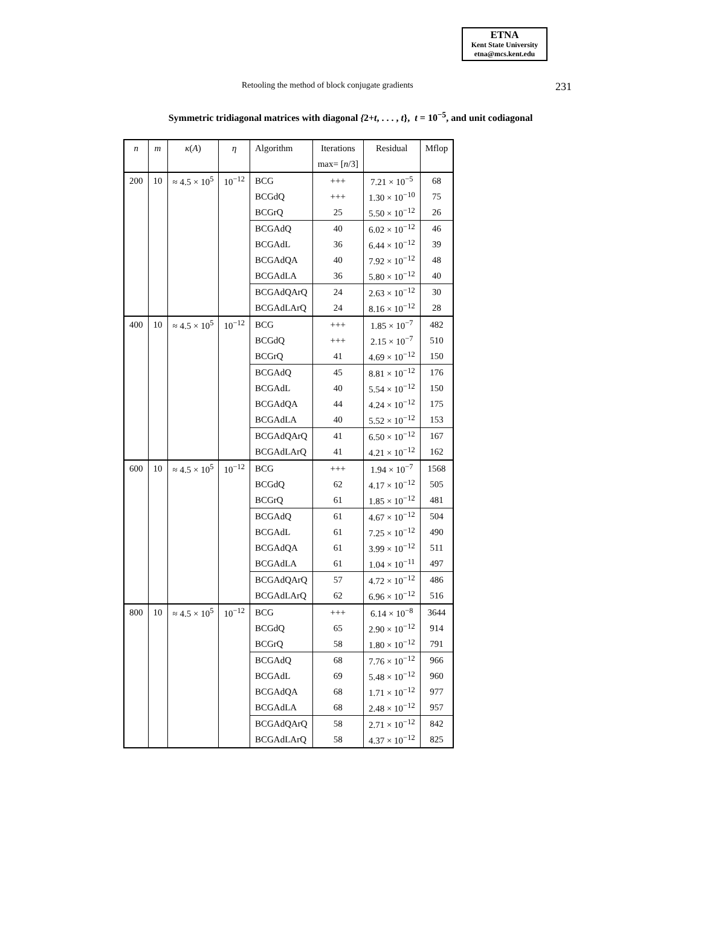ETNA
Kent State University
etna@mcs.kent.edu
Retooling the method of block conjugate gradients 231
Symmetric tridiagonal matrices with diagonal {2+t, . . . , t}, t = 10<sup>−5</sup>, and unit codiagonal
| n | m | κ ( A ) | η | Algorithm | Iterations | Residual | Mflop |
| --- | --- | --- | --- | --- | --- | --- | --- |
| | | | | | max= [ n /3] | | |
| 200 | 10 | ≈ 4.5 × 10<sup>5</sup> | 10<sup>−12</sup> | BCG | +++ | 7.21 × 10<sup>−5</sup> | 68 |
| | | | | BCGdQ | +++ | 1.30 × 10<sup>−10</sup> | 75 |
| | | | | BCGrQ | 25 | 5.50 × 10<sup>−12</sup> | 26 |
| | | | | BCGAdQ | 40 | 6.02 × 10<sup>−12</sup> | 46 |
| | | | | BCGAdL | 36 | 6.44 × 10<sup>−12</sup> | 39 |
| | | | | BCGAdQA | 40 | 7.92 × 10<sup>−12</sup> | 48 |
| | | | | BCGAdLA | 36 | 5.80 × 10<sup>−12</sup> | 40 |
| | | | | BCGAdQArQ | 24 | 2.63 × 10<sup>−12</sup> | 30 |
| | | | | BCGAdLArQ | 24 | 8.16 × 10<sup>−12</sup> | 28 |
| 400 | 10 | ≈ 4.5 × 10<sup>5</sup> | 10<sup>−12</sup> | BCG | +++ | 1.85 × 10<sup>−7</sup> | 482 |
| | | | | BCGdQ | +++ | 2.15 × 10<sup>−7</sup> | 510 |
| | | | | BCGrQ | 41 | 4.69 × 10<sup>−12</sup> | 150 |
| | | | | BCGAdQ | 45 | 8.81 × 10<sup>−12</sup> | 176 |
| | | | | BCGAdL | 40 | 5.54 × 10<sup>−12</sup> | 150 |
| | | | | BCGAdQA | 44 | 4.24 × 10<sup>−12</sup> | 175 |
| | | | | BCGAdLA | 40 | 5.52 × 10<sup>−12</sup> | 153 |
| | | | | BCGAdQArQ | 41 | 6.50 × 10<sup>−12</sup> | 167 |
| | | | | BCGAdLArQ | 41 | 4.21 × 10<sup>−12</sup> | 162 |
| 600 | 10 | ≈ 4.5 × 10<sup>5</sup> | 10<sup>−12</sup> | BCG | +++ | 1.94 × 10<sup>−7</sup> | 1568 |
| | | | | BCGdQ | 62 | 4.17 × 10<sup>−12</sup> | 505 |
| | | | | BCGrQ | 61 | 1.85 × 10<sup>−12</sup> | 481 |
| | | | | BCGAdQ | 61 | 4.67 × 10<sup>−12</sup> | 504 |
| | | | | BCGAdL | 61 | 7.25 × 10<sup>−12</sup> | 490 |
| | | | | BCGAdQA | 61 | 3.99 × 10<sup>−12</sup> | 511 |
| | | | | BCGAdLA | 61 | 1.04 × 10<sup>−11</sup> | 497 |
| | | | | BCGAdQArQ | 57 | 4.72 × 10<sup>−12</sup> | 486 |
| | | | | BCGAdLArQ | 62 | 6.96 × 10<sup>−12</sup> | 516 |
| 800 | 10 | ≈ 4.5 × 10<sup>5</sup> | 10<sup>−12</sup> | BCG | +++ | 6.14 × 10<sup>−8</sup> | 3644 |
| | | | | BCGdQ | 65 | 2.90 × 10<sup>−12</sup> | 914 |
| | | | | BCGrQ | 58 | 1.80 × 10<sup>−12</sup> | 791 |
| | | | | BCGAdQ | 68 | 7.76 × 10<sup>−12</sup> | 966 |
| | | | | BCGAdL | 69 | 5.48 × 10<sup>−12</sup> | 960 |
| | | | | BCGAdQA | 68 | 1.71 × 10<sup>−12</sup> | 977 |
| | | | | BCGAdLA | 68 | 2.48 × 10<sup>−12</sup> | 957 |
| | | | | BCGAdQArQ | 58 | 2.71 × 10<sup>−12</sup> | 842 |
| | | | | BCGAdLArQ | 58 | 4.37 × 10<sup>−12</sup> | 825 |